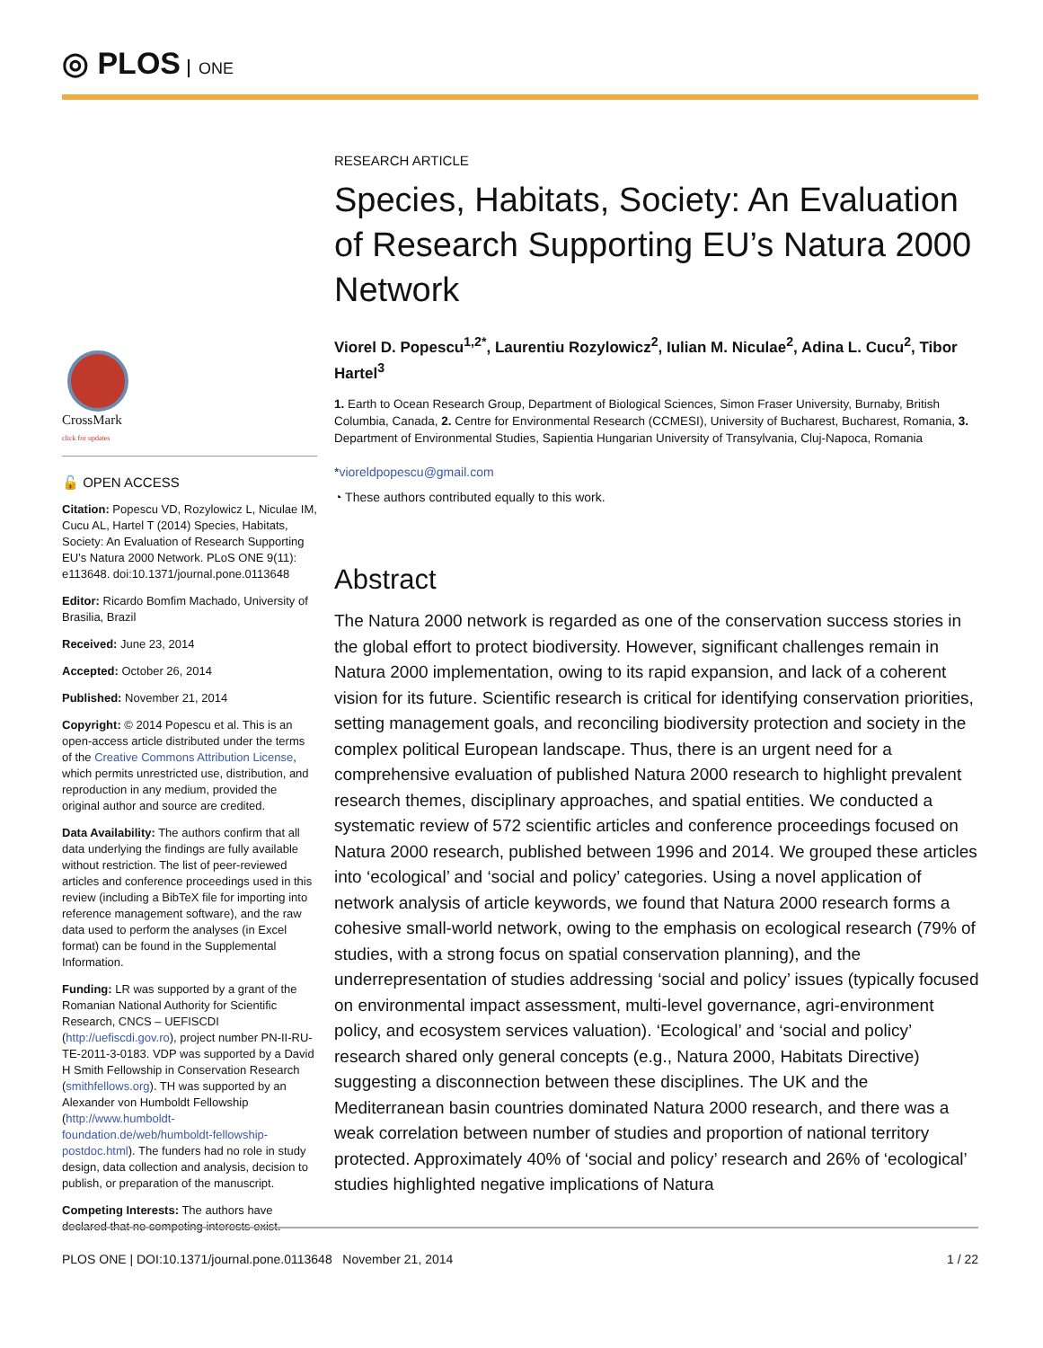◎ PLOS ONE
CrossMark
click for updates
🔓 OPEN ACCESS
Citation: Popescu VD, Rozylowicz L, Niculae IM, Cucu AL, Hartel T (2014) Species, Habitats, Society: An Evaluation of Research Supporting EU’s Natura 2000 Network. PLoS ONE 9(11): e113648. doi:10.1371/journal.pone.0113648
Editor: Ricardo Bomfim Machado, University of Brasilia, Brazil
Received: June 23, 2014
Accepted: October 26, 2014
Published: November 21, 2014
Copyright: © 2014 Popescu et al. This is an open-access article distributed under the terms of the Creative Commons Attribution License, which permits unrestricted use, distribution, and reproduction in any medium, provided the original author and source are credited.
Data Availability: The authors confirm that all data underlying the findings are fully available without restriction. The list of peer-reviewed articles and conference proceedings used in this review (including a BibTeX file for importing into reference management software), and the raw data used to perform the analyses (in Excel format) can be found in the Supplemental Information.
Funding: LR was supported by a grant of the Romanian National Authority for Scientific Research, CNCS – UEFISCDI (http://uefiscdi.gov.ro), project number PN-II-RU-TE-2011-3-0183. VDP was supported by a David H Smith Fellowship in Conservation Research (smithfellows.org). TH was supported by an Alexander von Humboldt Fellowship (http://www.humboldt-foundation.de/web/humboldt-fellowship-postdoc.html). The funders had no role in study design, data collection and analysis, decision to publish, or preparation of the manuscript.
Competing Interests: The authors have declared that no competing interests exist.
RESEARCH ARTICLE
Species, Habitats, Society: An Evaluation of Research Supporting EU’s Natura 2000 Network
Viorel D. Popescu<sup>1,2*</sup>, Laurentiu Rozylowicz<sup>2</sup>, Iulian M. Niculae<sup>2</sup>, Adina L. Cucu<sup>2</sup>, Tibor Hartel<sup>3</sup>
1. Earth to Ocean Research Group, Department of Biological Sciences, Simon Fraser University, Burnaby, British Columbia, Canada, 2. Centre for Environmental Research (CCMESI), University of Bucharest, Bucharest, Romania, 3. Department of Environmental Studies, Sapientia Hungarian University of Transylvania, Cluj-Napoca, Romania
*vioreldpopescu@gmail.com
◔ These authors contributed equally to this work.
Abstract
The Natura 2000 network is regarded as one of the conservation success stories in the global effort to protect biodiversity. However, significant challenges remain in Natura 2000 implementation, owing to its rapid expansion, and lack of a coherent vision for its future. Scientific research is critical for identifying conservation priorities, setting management goals, and reconciling biodiversity protection and society in the complex political European landscape. Thus, there is an urgent need for a comprehensive evaluation of published Natura 2000 research to highlight prevalent research themes, disciplinary approaches, and spatial entities. We conducted a systematic review of 572 scientific articles and conference proceedings focused on Natura 2000 research, published between 1996 and 2014. We grouped these articles into ‘ecological’ and ‘social and policy’ categories. Using a novel application of network analysis of article keywords, we found that Natura 2000 research forms a cohesive small-world network, owing to the emphasis on ecological research (79% of studies, with a strong focus on spatial conservation planning), and the underrepresentation of studies addressing ‘social and policy’ issues (typically focused on environmental impact assessment, multi-level governance, agri-environment policy, and ecosystem services valuation). ‘Ecological’ and ‘social and policy’ research shared only general concepts (e.g., Natura 2000, Habitats Directive) suggesting a disconnection between these disciplines. The UK and the Mediterranean basin countries dominated Natura 2000 research, and there was a weak correlation between number of studies and proportion of national territory protected. Approximately 40% of ‘social and policy’ research and 26% of ‘ecological’ studies highlighted negative implications of Natura
PLOS ONE | DOI:10.1371/journal.pone.0113648 November 21, 2014 1 / 22